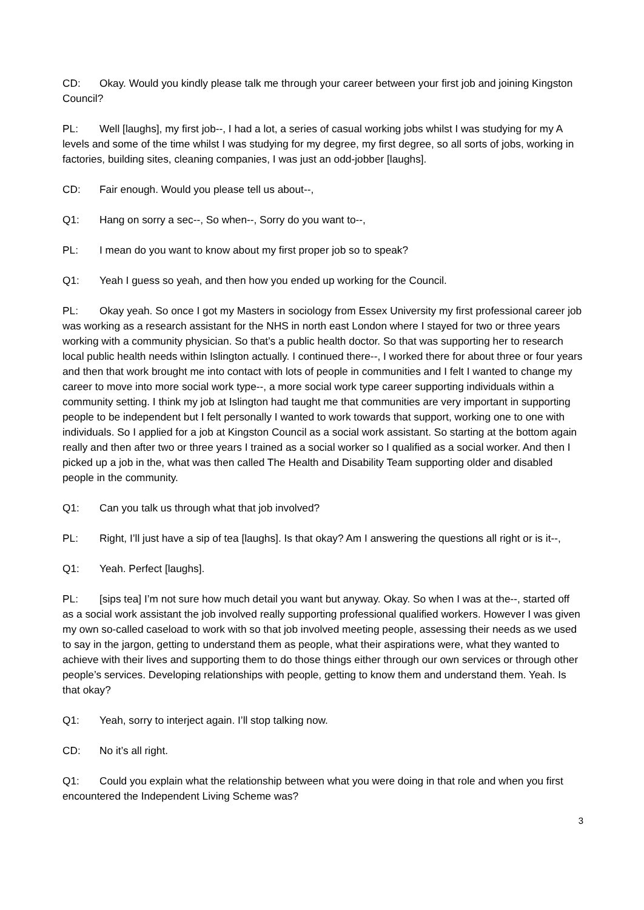CD: Okay. Would you kindly please talk me through your career between your first job and joining Kingston Council?
PL: Well [laughs], my first job--, I had a lot, a series of casual working jobs whilst I was studying for my A levels and some of the time whilst I was studying for my degree, my first degree, so all sorts of jobs, working in factories, building sites, cleaning companies, I was just an odd-jobber [laughs].
CD: Fair enough. Would you please tell us about--,
Q1: Hang on sorry a sec--, So when--, Sorry do you want to--,
PL: I mean do you want to know about my first proper job so to speak?
Q1: Yeah I guess so yeah, and then how you ended up working for the Council.
PL: Okay yeah. So once I got my Masters in sociology from Essex University my first professional career job was working as a research assistant for the NHS in north east London where I stayed for two or three years working with a community physician. So that’s a public health doctor. So that was supporting her to research local public health needs within Islington actually. I continued there--, I worked there for about three or four years and then that work brought me into contact with lots of people in communities and I felt I wanted to change my career to move into more social work type--, a more social work type career supporting individuals within a community setting. I think my job at Islington had taught me that communities are very important in supporting people to be independent but I felt personally I wanted to work towards that support, working one to one with individuals. So I applied for a job at Kingston Council as a social work assistant. So starting at the bottom again really and then after two or three years I trained as a social worker so I qualified as a social worker. And then I picked up a job in the, what was then called The Health and Disability Team supporting older and disabled people in the community.
Q1: Can you talk us through what that job involved?
PL: Right, I’ll just have a sip of tea [laughs]. Is that okay? Am I answering the questions all right or is it--,
Q1: Yeah. Perfect [laughs].
PL: [sips tea] I’m not sure how much detail you want but anyway. Okay. So when I was at the--, started off as a social work assistant the job involved really supporting professional qualified workers. However I was given my own so-called caseload to work with so that job involved meeting people, assessing their needs as we used to say in the jargon, getting to understand them as people, what their aspirations were, what they wanted to achieve with their lives and supporting them to do those things either through our own services or through other people’s services. Developing relationships with people, getting to know them and understand them. Yeah. Is that okay?
Q1: Yeah, sorry to interject again. I’ll stop talking now.
CD: No it’s all right.
Q1: Could you explain what the relationship between what you were doing in that role and when you first encountered the Independent Living Scheme was?
3